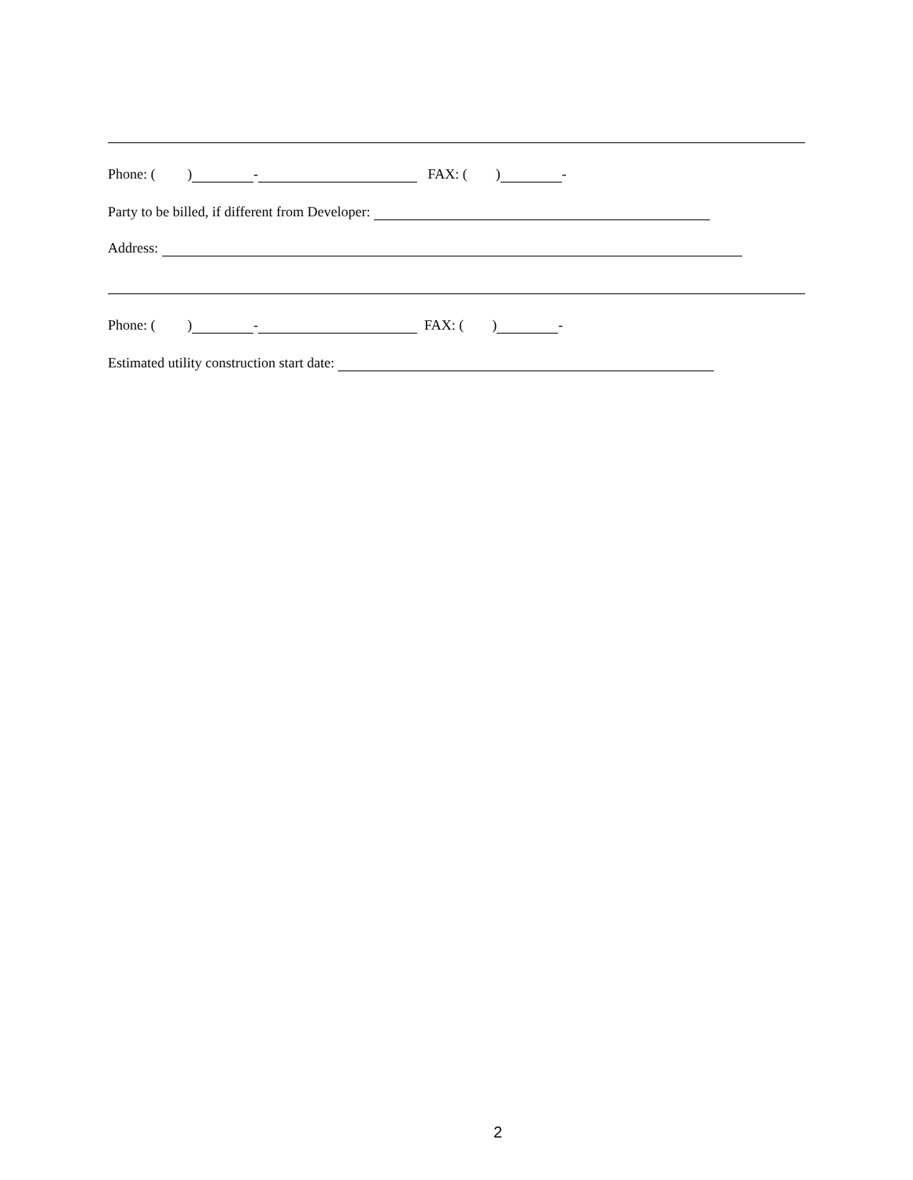Phone: ( ) - FAX: ( ) -
Party to be billed, if different from Developer:
Address:
Phone: ( ) - FAX: ( ) -
Estimated utility construction start date:
2